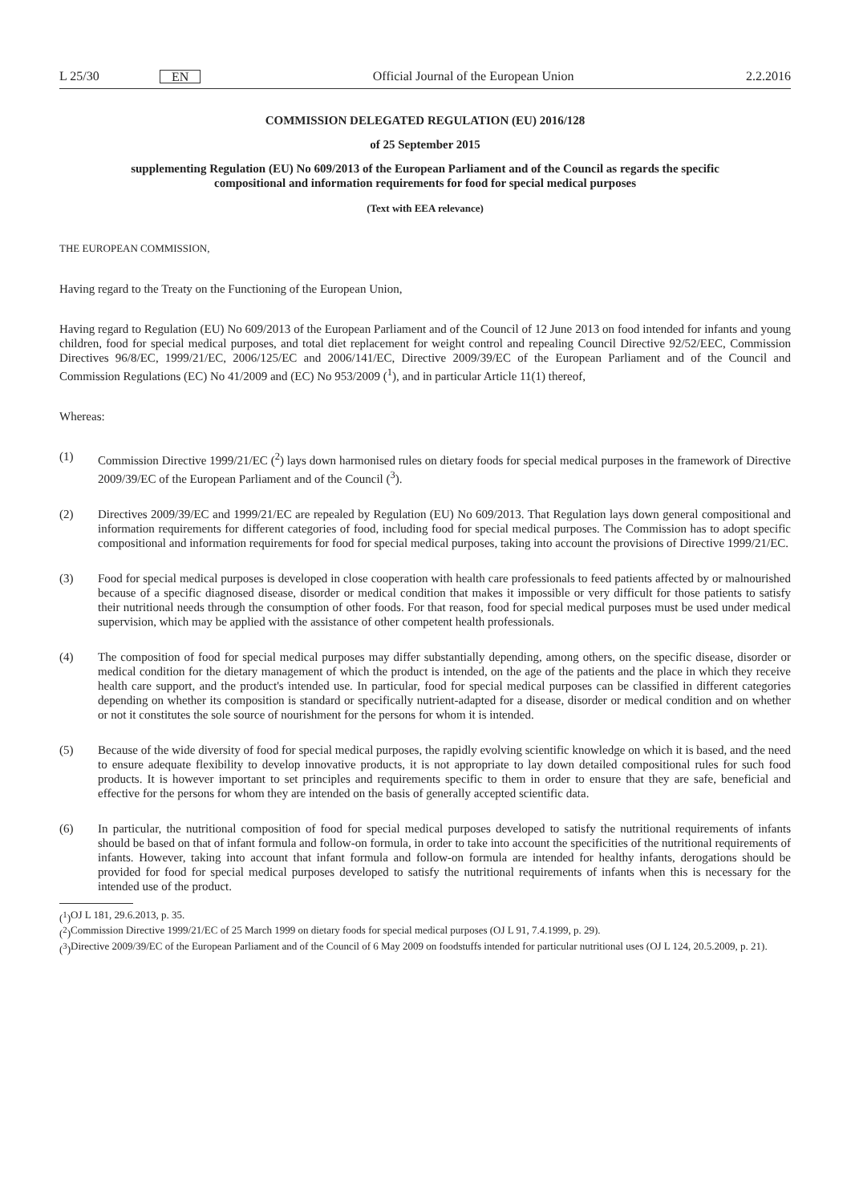L 25/30 EN Official Journal of the European Union 2.2.2016
COMMISSION DELEGATED REGULATION (EU) 2016/128
of 25 September 2015
supplementing Regulation (EU) No 609/2013 of the European Parliament and of the Council as regards the specific compositional and information requirements for food for special medical purposes
(Text with EEA relevance)
THE EUROPEAN COMMISSION,
Having regard to the Treaty on the Functioning of the European Union,
Having regard to Regulation (EU) No 609/2013 of the European Parliament and of the Council of 12 June 2013 on food intended for infants and young children, food for special medical purposes, and total diet replacement for weight control and repealing Council Directive 92/52/EEC, Commission Directives 96/8/EC, 1999/21/EC, 2006/125/EC and 2006/141/EC, Directive 2009/39/EC of the European Parliament and of the Council and Commission Regulations (EC) No 41/2009 and (EC) No 953/2009 (<sup>1</sup>), and in particular Article 11(1) thereof,
Whereas:
(1) Commission Directive 1999/21/EC (<sup>2</sup>) lays down harmonised rules on dietary foods for special medical purposes in the framework of Directive 2009/39/EC of the European Parliament and of the Council (<sup>3</sup>).
(2) Directives 2009/39/EC and 1999/21/EC are repealed by Regulation (EU) No 609/2013. That Regulation lays down general compositional and information requirements for different categories of food, including food for special medical purposes. The Commission has to adopt specific compositional and information requirements for food for special medical purposes, taking into account the provisions of Directive 1999/21/EC.
(3) Food for special medical purposes is developed in close cooperation with health care professionals to feed patients affected by or malnourished because of a specific diagnosed disease, disorder or medical condition that makes it impossible or very difficult for those patients to satisfy their nutritional needs through the consumption of other foods. For that reason, food for special medical purposes must be used under medical supervision, which may be applied with the assistance of other competent health professionals.
(4) The composition of food for special medical purposes may differ substantially depending, among others, on the specific disease, disorder or medical condition for the dietary management of which the product is intended, on the age of the patients and the place in which they receive health care support, and the product's intended use. In particular, food for special medical purposes can be classified in different categories depending on whether its composition is standard or specifically nutrient-adapted for a disease, disorder or medical condition and on whether or not it constitutes the sole source of nourishment for the persons for whom it is intended.
(5) Because of the wide diversity of food for special medical purposes, the rapidly evolving scientific knowledge on which it is based, and the need to ensure adequate flexibility to develop innovative products, it is not appropriate to lay down detailed compositional rules for such food products. It is however important to set principles and requirements specific to them in order to ensure that they are safe, beneficial and effective for the persons for whom they are intended on the basis of generally accepted scientific data.
(6) In particular, the nutritional composition of food for special medical purposes developed to satisfy the nutritional requirements of infants should be based on that of infant formula and follow-on formula, in order to take into account the specificities of the nutritional requirements of infants. However, taking into account that infant formula and follow-on formula are intended for healthy infants, derogations should be provided for food for special medical purposes developed to satisfy the nutritional requirements of infants when this is necessary for the intended use of the product.
(<sup>1</sup>)
OJ L 181, 29.6.2013, p. 35.
(<sup>2</sup>)
Commission Directive 1999/21/EC of 25 March 1999 on dietary foods for special medical purposes (OJ L 91, 7.4.1999, p. 29).
(<sup>3</sup>)
Directive 2009/39/EC of the European Parliament and of the Council of 6 May 2009 on foodstuffs intended for particular nutritional uses (OJ L 124, 20.5.2009, p. 21).